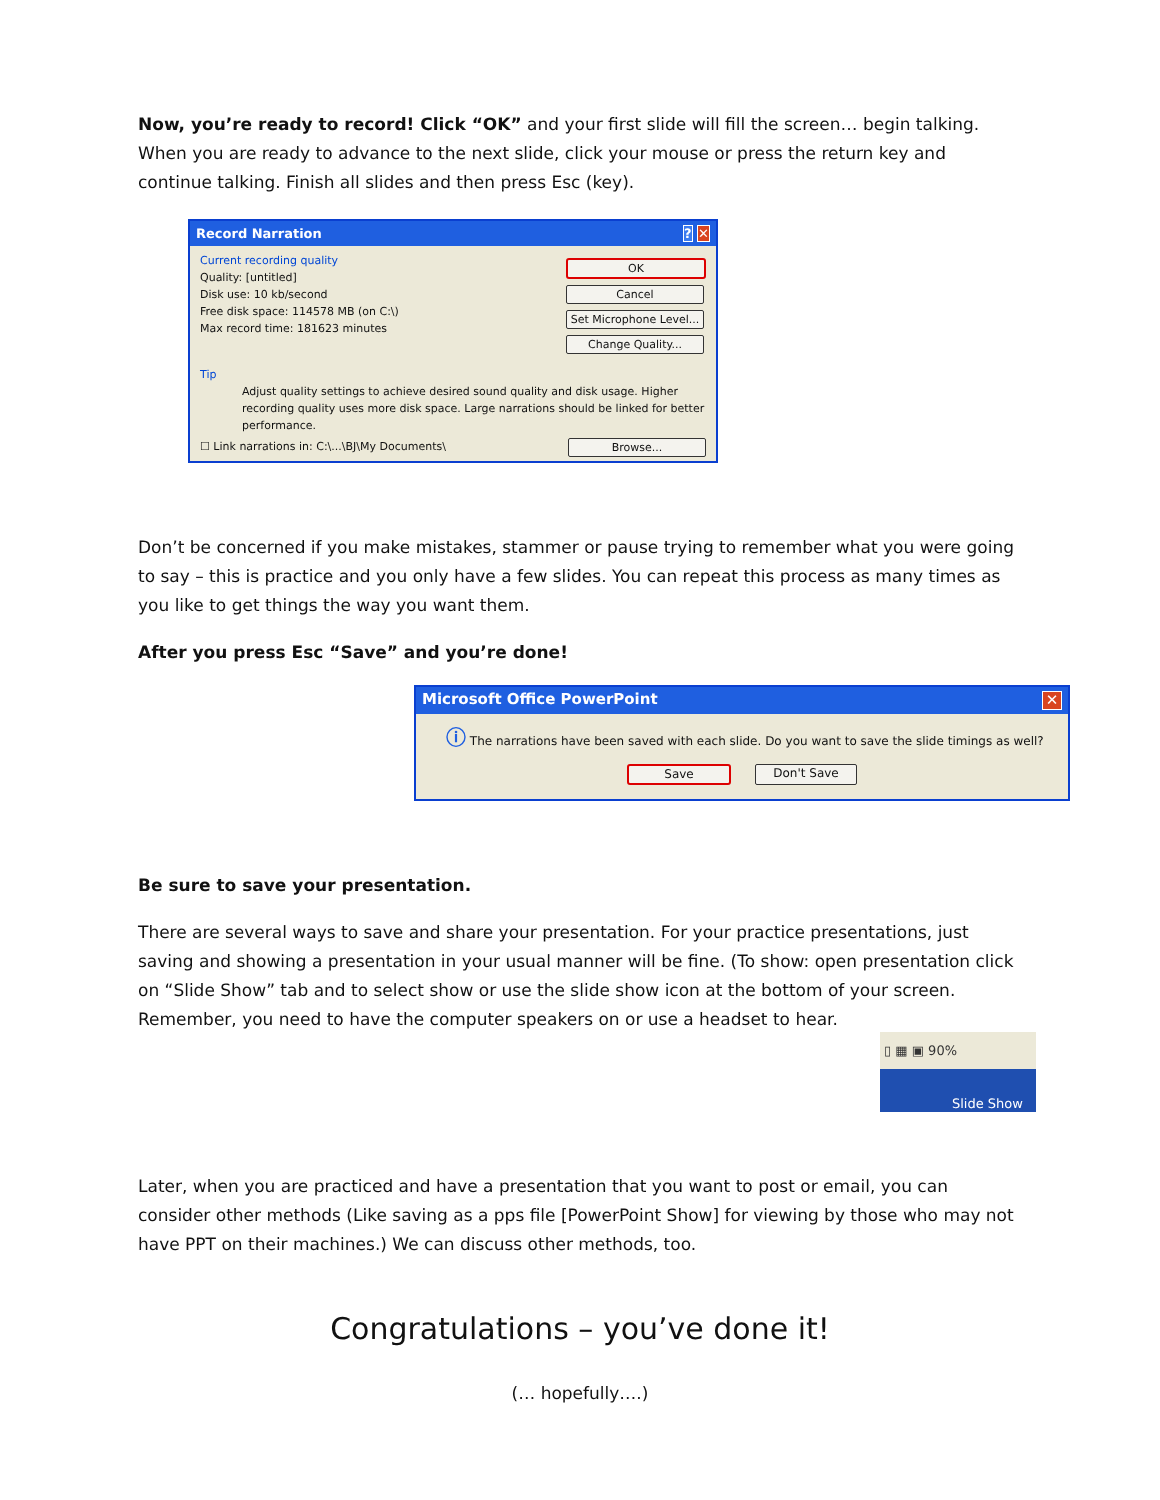Now, you’re ready to record! Click “OK” and your first slide will fill the screen… begin talking. When you are ready to advance to the next slide, click your mouse or press the return key and continue talking. Finish all slides and then press Esc (key).
Record Narration? ✕
Current recording quality
Quality: [untitled]
Disk use: 10 kb/second
Free disk space: 114578 MB (on C:\)
Max record time: 181623 minutes
OK
Cancel
Set Microphone Level...
Change Quality...
Tip
Adjust quality settings to achieve desired sound quality and disk usage. Higher recording quality uses more disk space. Large narrations should be linked for better performance.
☐ Link narrations in: C:\...\BJ\My Documents\ Browse...
Don’t be concerned if you make mistakes, stammer or pause trying to remember what you were going to say – this is practice and you only have a few slides. You can repeat this process as many times as you like to get things the way you want them.
After you press Esc “Save” and you’re done!
Microsoft Office PowerPoint ✕
ⓘ The narrations have been saved with each slide. Do you want to save the slide timings as well?
Save Don't Save
Be sure to save your presentation.
There are several ways to save and share your presentation. For your practice presentations, just saving and showing a presentation in your usual manner will be fine. (To show: open presentation click on “Slide Show” tab and to select show or use the slide show icon at the bottom of your screen. Remember, you need to have the computer speakers on or use a headset to hear.
▯ ▦ ▣ 90%
Slide Show
Later, when you are practiced and have a presentation that you want to post or email, you can consider other methods (Like saving as a pps file [PowerPoint Show] for viewing by those who may not have PPT on their machines.) We can discuss other methods, too.
Congratulations – you’ve done it!
(… hopefully….)